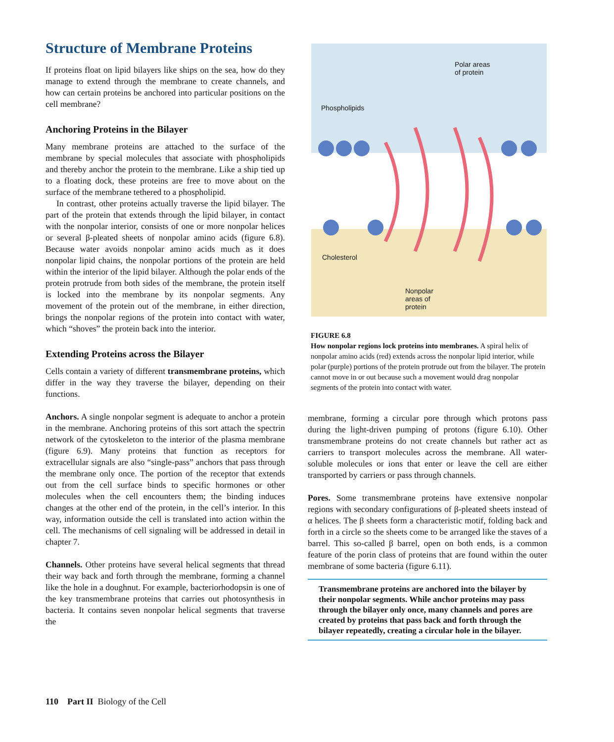Structure of Membrane Proteins
If proteins float on lipid bilayers like ships on the sea, how do they manage to extend through the membrane to create channels, and how can certain proteins be anchored into particular positions on the cell membrane?
Anchoring Proteins in the Bilayer
Many membrane proteins are attached to the surface of the membrane by special molecules that associate with phospholipids and thereby anchor the protein to the membrane. Like a ship tied up to a floating dock, these proteins are free to move about on the surface of the membrane tethered to a phospholipid.
In contrast, other proteins actually traverse the lipid bilayer. The part of the protein that extends through the lipid bilayer, in contact with the nonpolar interior, consists of one or more nonpolar helices or several β-pleated sheets of nonpolar amino acids (figure 6.8). Because water avoids nonpolar amino acids much as it does nonpolar lipid chains, the nonpolar portions of the protein are held within the interior of the lipid bilayer. Although the polar ends of the protein protrude from both sides of the membrane, the protein itself is locked into the membrane by its nonpolar segments. Any movement of the protein out of the membrane, in either direction, brings the nonpolar regions of the protein into contact with water, which “shoves” the protein back into the interior.
Extending Proteins across the Bilayer
Cells contain a variety of different transmembrane proteins, which differ in the way they traverse the bilayer, depending on their functions.
Anchors. A single nonpolar segment is adequate to anchor a protein in the membrane. Anchoring proteins of this sort attach the spectrin network of the cytoskeleton to the interior of the plasma membrane (figure 6.9). Many proteins that function as receptors for extracellular signals are also “single-pass” anchors that pass through the membrane only once. The portion of the receptor that extends out from the cell surface binds to specific hormones or other molecules when the cell encounters them; the binding induces changes at the other end of the protein, in the cell’s interior. In this way, information outside the cell is translated into action within the cell. The mechanisms of cell signaling will be addressed in detail in chapter 7.
Channels. Other proteins have several helical segments that thread their way back and forth through the membrane, forming a channel like the hole in a doughnut. For example, bacteriorhodopsin is one of the key transmembrane proteins that carries out photosynthesis in bacteria. It contains seven nonpolar helical segments that traverse the
Polar areas
of protein
Phospholipids
Cholesterol
Nonpolar
areas of
protein
FIGURE 6.8
How nonpolar regions lock proteins into membranes. A spiral helix of nonpolar amino acids (red) extends across the nonpolar lipid interior, while polar (purple) portions of the protein protrude out from the bilayer. The protein cannot move in or out because such a movement would drag nonpolar segments of the protein into contact with water.
membrane, forming a circular pore through which protons pass during the light-driven pumping of protons (figure 6.10). Other transmembrane proteins do not create channels but rather act as carriers to transport molecules across the membrane. All water-soluble molecules or ions that enter or leave the cell are either transported by carriers or pass through channels.
Pores. Some transmembrane proteins have extensive nonpolar regions with secondary configurations of β-pleated sheets instead of α helices. The β sheets form a characteristic motif, folding back and forth in a circle so the sheets come to be arranged like the staves of a barrel. This so-called β barrel, open on both ends, is a common feature of the porin class of proteins that are found within the outer membrane of some bacteria (figure 6.11).
Transmembrane proteins are anchored into the bilayer by their nonpolar segments. While anchor proteins may pass through the bilayer only once, many channels and pores are created by proteins that pass back and forth through the bilayer repeatedly, creating a circular hole in the bilayer.
110 Part II Biology of the Cell